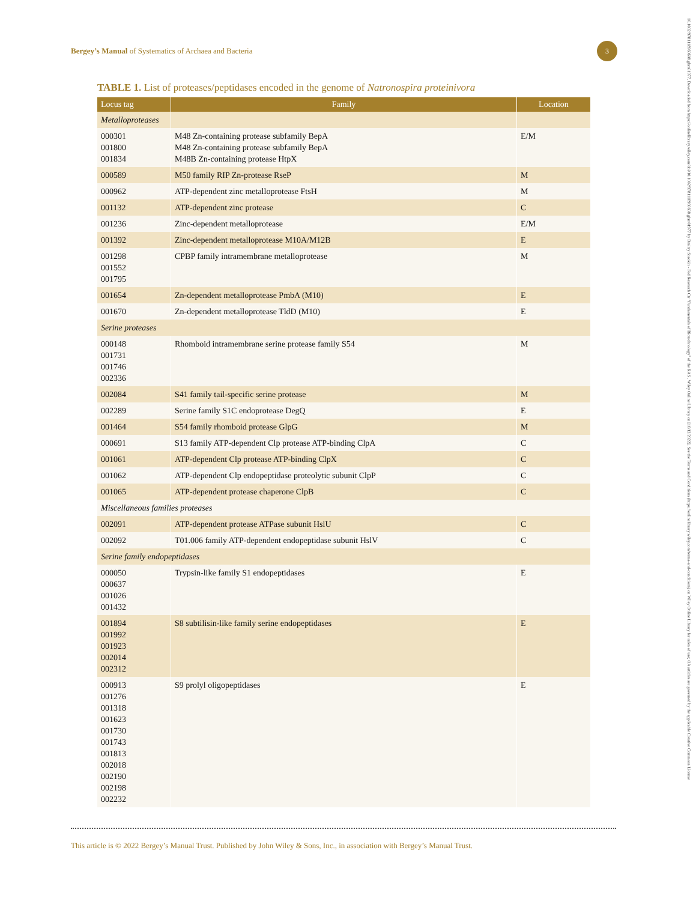Bergey’s Manual of Systematics of Archaea and Bacteria
3
10.1002/9781118960608.gbm01977, Downloaded from https://onlinelibrary.wiley.com/doi/10.1002/9781118960608.gbm01977 by Dmitry Sorokin - Fed Research Ctr "Fundamentals of Biotechnology" of the RAS , Wiley Online Library on [16/12/2022]. See the Terms and Conditions (https://onlinelibrary.wiley.com/terms-and-conditions) on Wiley Online Library for rules of use; OA articles are governed by the applicable Creative Commons License
TABLE 1. List of proteases/peptidases encoded in the genome of Natronospira proteinivora
| Locus tag | Family | Location |
| --- | --- | --- |
| Metalloproteases | | |
| 000301 001800 001834 | M48 Zn-containing protease subfamily BepA M48 Zn-containing protease subfamily BepA M48B Zn-containing protease HtpX | E/M |
| 000589 | M50 family RIP Zn-protease RseP | M |
| 000962 | ATP-dependent zinc metalloprotease FtsH | M |
| 001132 | ATP-dependent zinc protease | C |
| 001236 | Zinc-dependent metalloprotease | E/M |
| 001392 | Zinc-dependent metalloprotease M10A/M12B | E |
| 001298 001552 001795 | CPBP family intramembrane metalloprotease | M |
| 001654 | Zn-dependent metalloprotease PmbA (M10) | E |
| 001670 | Zn-dependent metalloprotease TldD (M10) | E |
| Serine proteases | | |
| 000148 001731 001746 002336 | Rhomboid intramembrane serine protease family S54 | M |
| 002084 | S41 family tail-specific serine protease | M |
| 002289 | Serine family S1C endoprotease DegQ | E |
| 001464 | S54 family rhomboid protease GlpG | M |
| 000691 | S13 family ATP-dependent Clp protease ATP-binding ClpA | C |
| 001061 | ATP-dependent Clp protease ATP-binding ClpX | C |
| 001062 | ATP-dependent Clp endopeptidase proteolytic subunit ClpP | C |
| 001065 | ATP-dependent protease chaperone ClpB | C |
| Miscellaneous families proteases | | |
| 002091 | ATP-dependent protease ATPase subunit HslU | C |
| 002092 | T01.006 family ATP-dependent endopeptidase subunit HslV | C |
| Serine family endopeptidases | | |
| 000050 000637 001026 001432 | Trypsin-like family S1 endopeptidases | E |
| 001894 001992 001923 002014 002312 | S8 subtilisin-like family serine endopeptidases | E |
| 000913 001276 001318 001623 001730 001743 001813 002018 002190 002198 002232 | S9 prolyl oligopeptidases | E |
This article is © 2022 Bergey’s Manual Trust. Published by John Wiley & Sons, Inc., in association with Bergey’s Manual Trust.